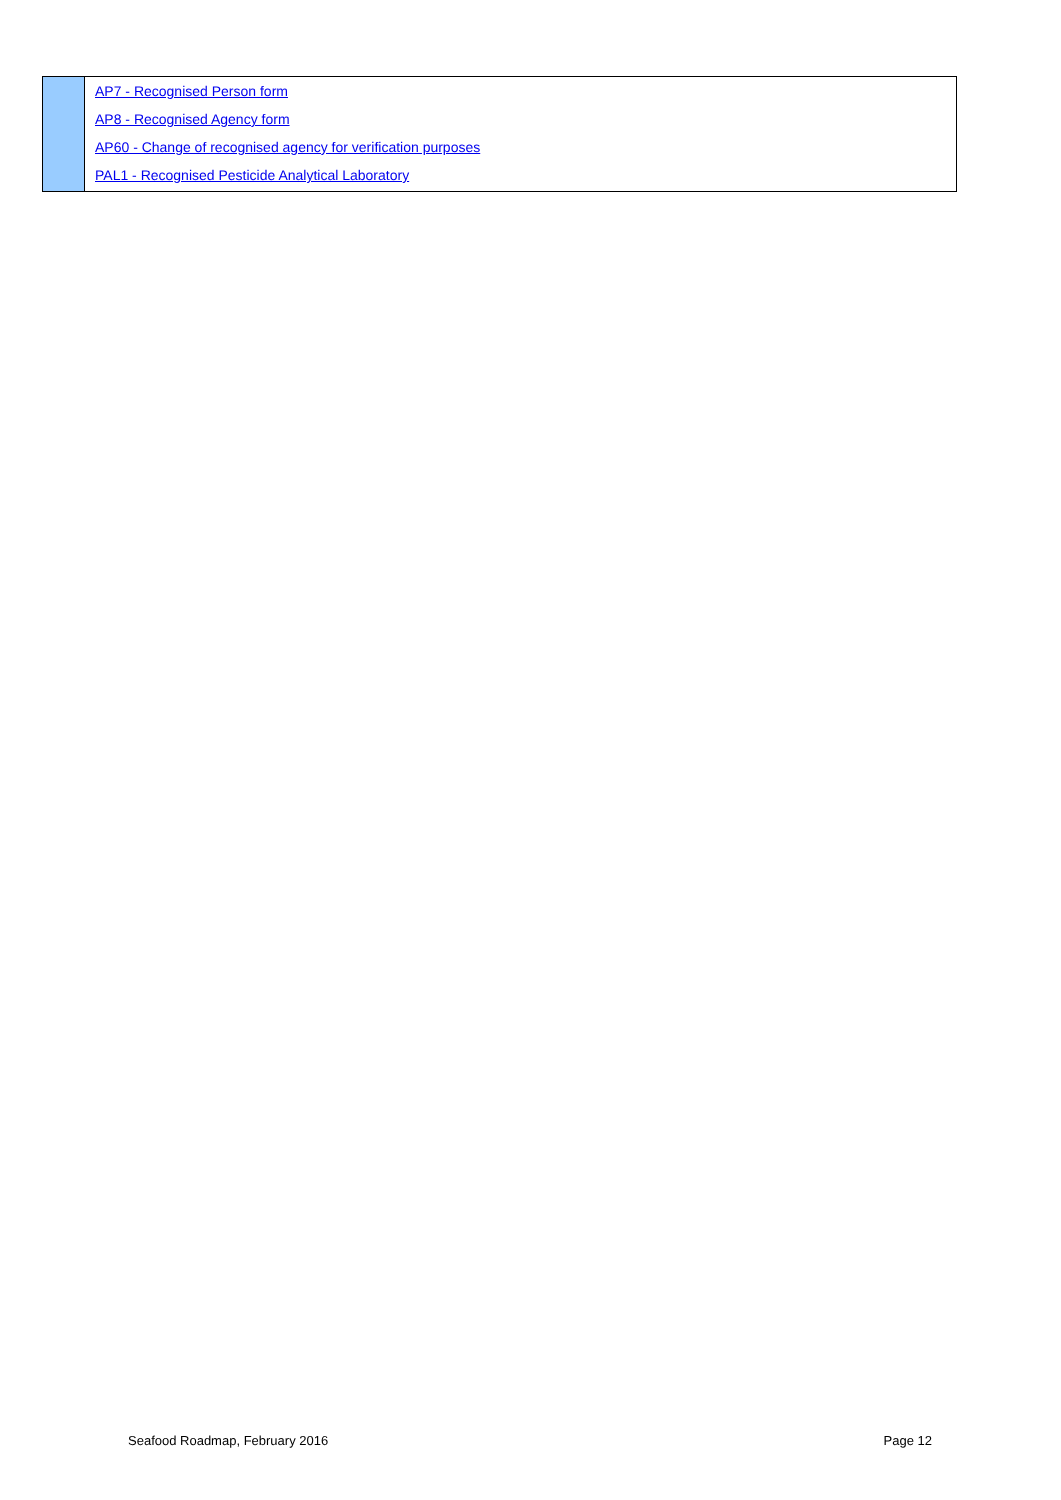| | AP7 - Recognised Person form AP8 - Recognised Agency form AP60 - Change of recognised agency for verification purposes PAL1 - Recognised Pesticide Analytical Laboratory |
Seafood Roadmap, February 2016 Page 12